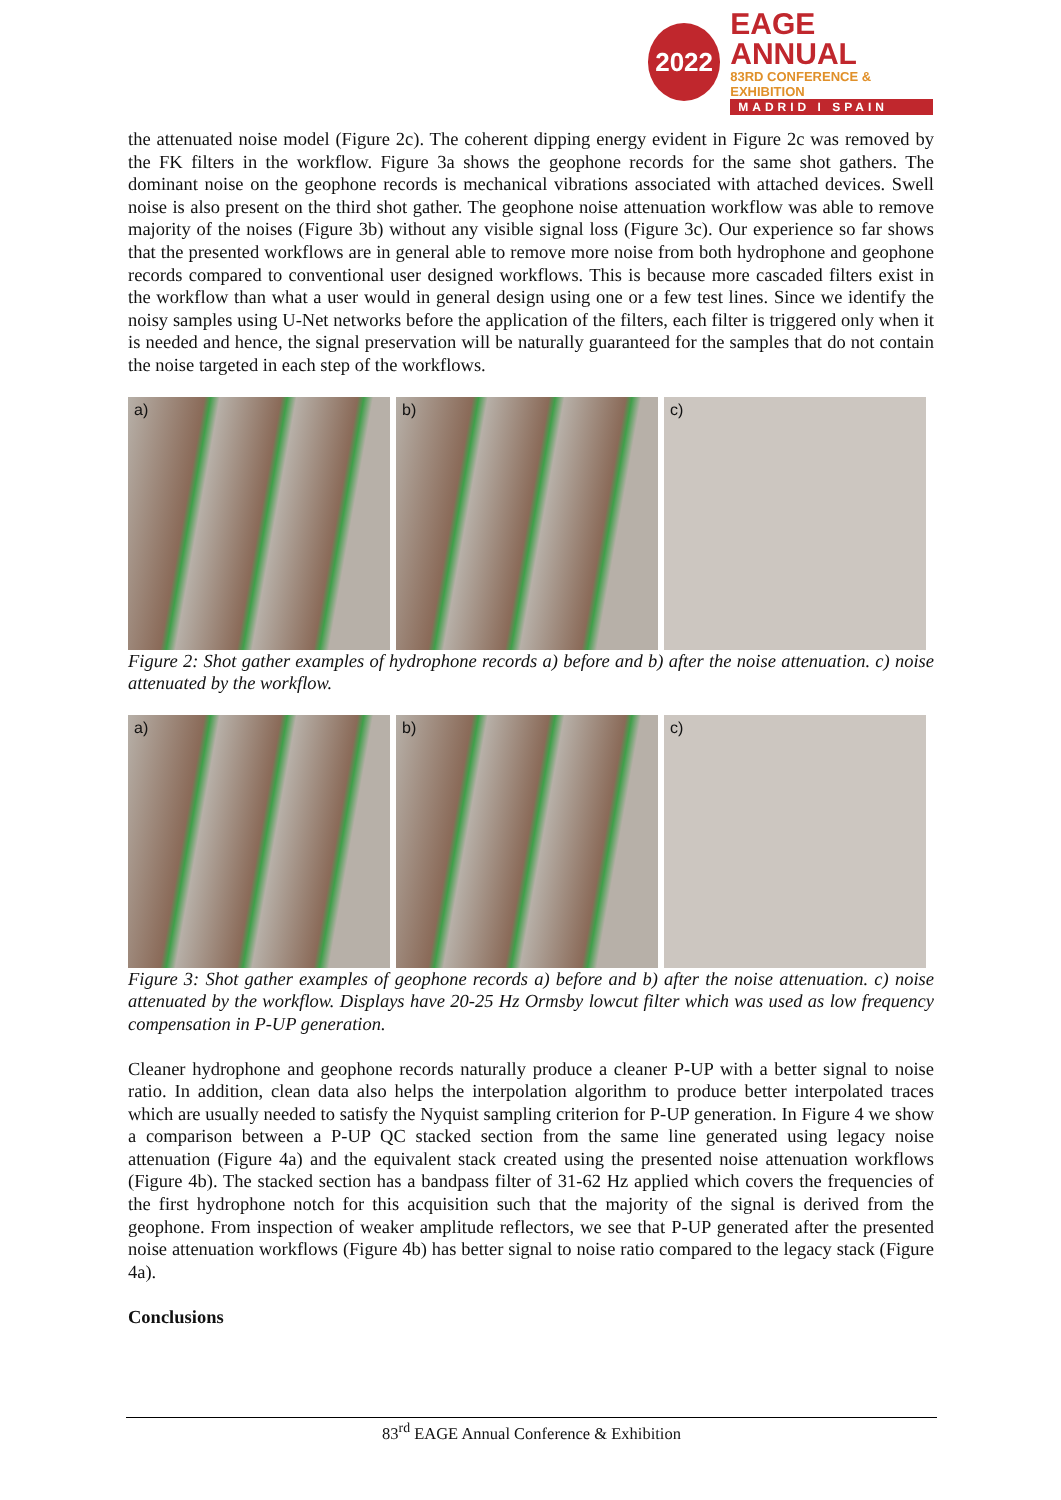2022
EAGE ANNUAL
83RD CONFERENCE & EXHIBITION
MADRID I SPAIN
the attenuated noise model (Figure 2c). The coherent dipping energy evident in Figure 2c was removed by the FK filters in the workflow. Figure 3a shows the geophone records for the same shot gathers. The dominant noise on the geophone records is mechanical vibrations associated with attached devices. Swell noise is also present on the third shot gather. The geophone noise attenuation workflow was able to remove majority of the noises (Figure 3b) without any visible signal loss (Figure 3c). Our experience so far shows that the presented workflows are in general able to remove more noise from both hydrophone and geophone records compared to conventional user designed workflows. This is because more cascaded filters exist in the workflow than what a user would in general design using one or a few test lines. Since we identify the noisy samples using U-Net networks before the application of the filters, each filter is triggered only when it is needed and hence, the signal preservation will be naturally guaranteed for the samples that do not contain the noise targeted in each step of the workflows.
a) b) c)
Figure 2: Shot gather examples of hydrophone records a) before and b) after the noise attenuation. c) noise attenuated by the workflow.
a) b) c)
Figure 3: Shot gather examples of geophone records a) before and b) after the noise attenuation. c) noise attenuated by the workflow. Displays have 20-25 Hz Ormsby lowcut filter which was used as low frequency compensation in P-UP generation.
Cleaner hydrophone and geophone records naturally produce a cleaner P-UP with a better signal to noise ratio. In addition, clean data also helps the interpolation algorithm to produce better interpolated traces which are usually needed to satisfy the Nyquist sampling criterion for P-UP generation. In Figure 4 we show a comparison between a P-UP QC stacked section from the same line generated using legacy noise attenuation (Figure 4a) and the equivalent stack created using the presented noise attenuation workflows (Figure 4b). The stacked section has a bandpass filter of 31-62 Hz applied which covers the frequencies of the first hydrophone notch for this acquisition such that the majority of the signal is derived from the geophone. From inspection of weaker amplitude reflectors, we see that P-UP generated after the presented noise attenuation workflows (Figure 4b) has better signal to noise ratio compared to the legacy stack (Figure 4a).
Conclusions
83<sup>rd</sup> EAGE Annual Conference & Exhibition